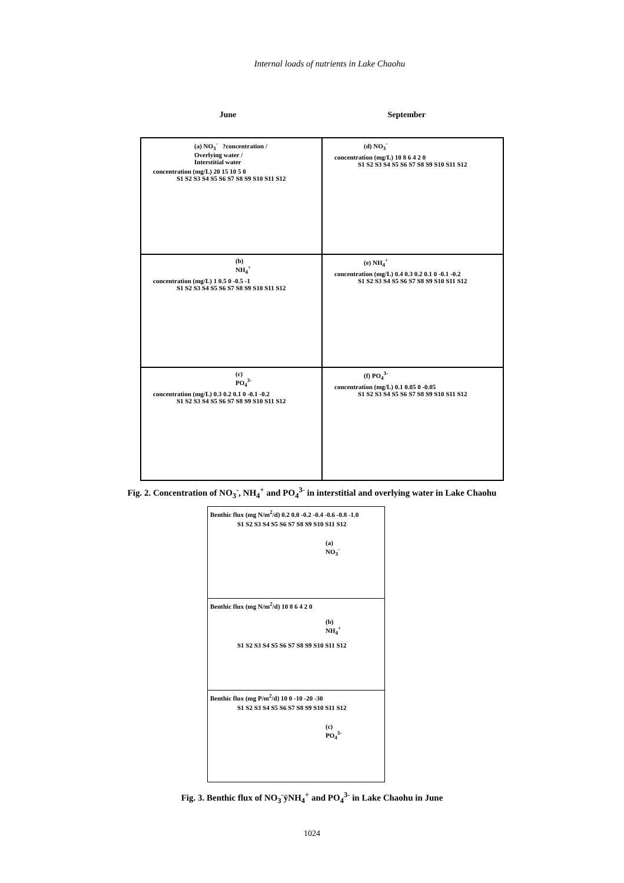Internal loads of nutrients in Lake Chaohu
June September
(a) NO<sub>3</sub><sup>-</sup> ?concentration / Overlying water / Interstitial water
concentration (mg/L) 20 15 10 5 0
S1 S2 S3 S4 S5 S6 S7 S8 S9 S10 S11 S12
(d) NO<sub>3</sub><sup>-</sup>
concentration (mg/L) 10 8 6 4 2 0
S1 S2 S3 S4 S5 S6 S7 S8 S9 S10 S11 S12
(b) NH<sub>4</sub><sup>+</sup>
concentration (mg/L) 1 0.5 0 -0.5 -1
S1 S2 S3 S4 S5 S6 S7 S8 S9 S10 S11 S12
(e) NH<sub>4</sub><sup>+</sup>
concentration (mg/L) 0.4 0.3 0.2 0.1 0 -0.1 -0.2
S1 S2 S3 S4 S5 S6 S7 S8 S9 S10 S11 S12
(c) PO<sub>4</sub><sup>3-</sup>
concentration (mg/L) 0.3 0.2 0.1 0 -0.1 -0.2
S1 S2 S3 S4 S5 S6 S7 S8 S9 S10 S11 S12
(f) PO<sub>4</sub><sup>3-</sup>
concentration (mg/L) 0.1 0.05 0 -0.05
S1 S2 S3 S4 S5 S6 S7 S8 S9 S10 S11 S12
Fig. 2. Concentration of NO<sub>3</sub><sup>-</sup>, NH<sub>4</sub><sup>+</sup> and PO<sub>4</sub><sup>3-</sup> in interstitial and overlying water in Lake Chaohu
Benthic flux (mg N/m<sup>2</sup>/d) 0.2 0.0 -0.2 -0.4 -0.6 -0.8 -1.0
S1 S2 S3 S4 S5 S6 S7 S8 S9 S10 S11 S12
(a) NO<sub>3</sub><sup>-</sup>
Benthic flux (mg N/m<sup>2</sup>/d) 10 8 6 4 2 0
(b) NH<sub>4</sub><sup>+</sup>
S1 S2 S3 S4 S5 S6 S7 S8 S9 S10 S11 S12
Benthic flux (mg P/m<sup>2</sup>/d) 10 0 -10 -20 -30
S1 S2 S3 S4 S5 S6 S7 S8 S9 S10 S11 S12
(c) PO<sub>4</sub><sup>3-</sup>
Fig. 3. Benthic flux of NO<sub>3</sub><sup>-</sup>ÿNH<sub>4</sub><sup>+</sup> and PO<sub>4</sub><sup>3-</sup> in Lake Chaohu in June
1024